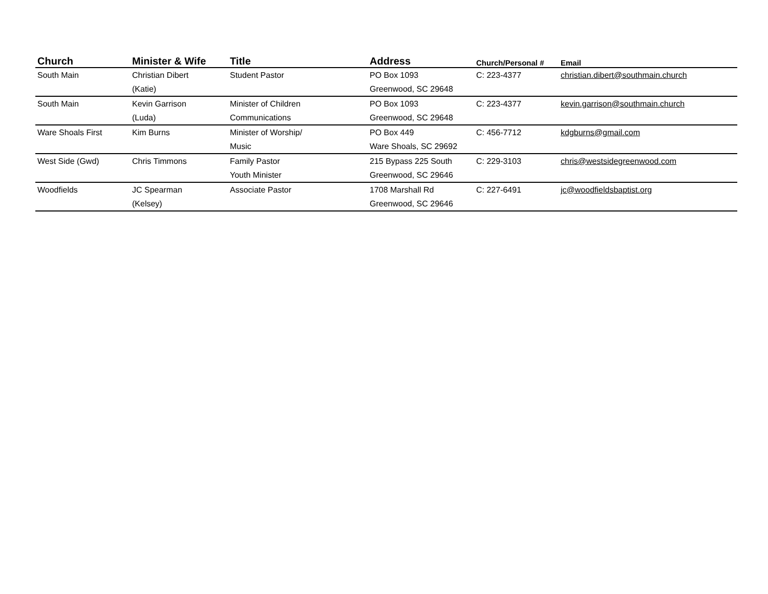| Church | Minister & Wife | Title | Address | Church/Personal # | Email |
| --- | --- | --- | --- | --- | --- |
| South Main | Christian Dibert | Student Pastor | PO Box 1093 | C: 223-4377 | christian.dibert@southmain.church |
| | (Katie) | | Greenwood, SC 29648 | | |
| South Main | Kevin Garrison | Minister of Children | PO Box 1093 | C: 223-4377 | kevin.garrison@southmain.church |
| | (Luda) | Communications | Greenwood, SC 29648 | | |
| Ware Shoals First | Kim Burns | Minister of Worship/ | PO Box 449 | C: 456-7712 | kdgburns@gmail.com |
| | | Music | Ware Shoals, SC 29692 | | |
| West Side (Gwd) | Chris Timmons | Family Pastor | 215 Bypass 225 South | C: 229-3103 | chris@westsidegreenwood.com |
| | | Youth Minister | Greenwood, SC 29646 | | |
| Woodfields | JC Spearman | Associate Pastor | 1708 Marshall Rd | C: 227-6491 | jc@woodfieldsbaptist.org |
| | (Kelsey) | | Greenwood, SC 29646 | | |